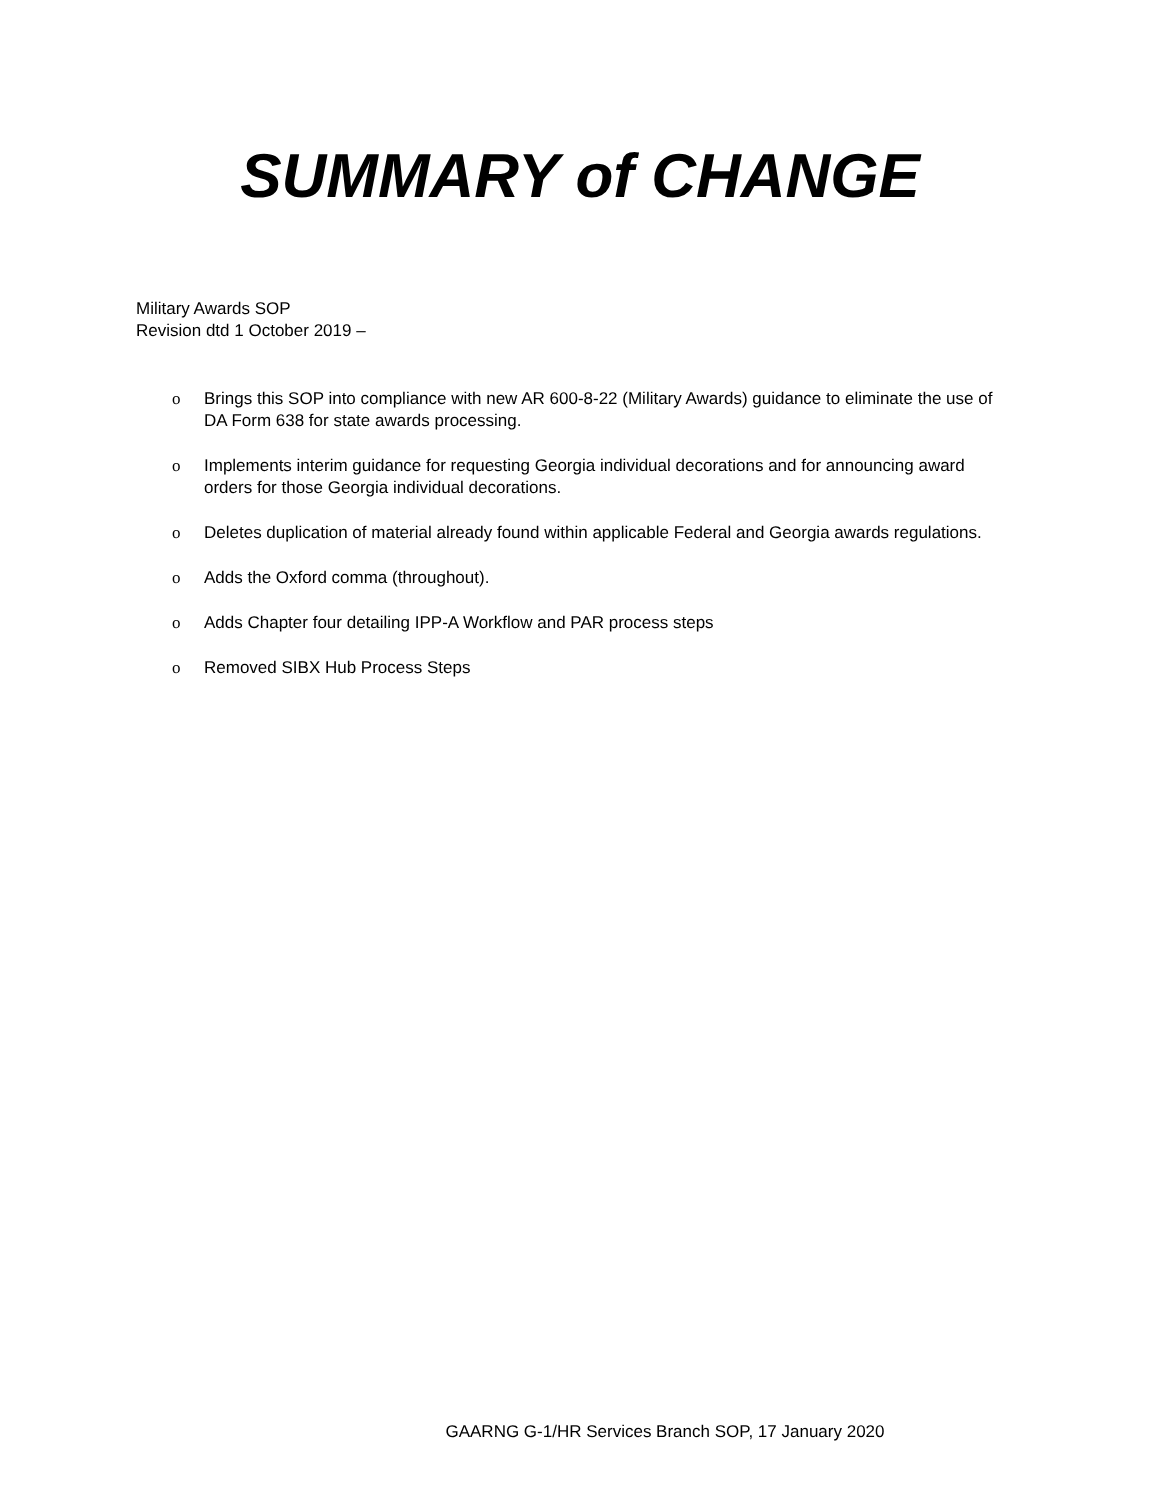SUMMARY of CHANGE
Military Awards SOP
Revision dtd 1 October 2019 –
o Brings this SOP into compliance with new AR 600-8-22 (Military Awards) guidance to eliminate the use of DA Form 638 for state awards processing.
o Implements interim guidance for requesting Georgia individual decorations and for announcing award orders for those Georgia individual decorations.
o Deletes duplication of material already found within applicable Federal and Georgia awards regulations.
o Adds the Oxford comma (throughout).
o Adds Chapter four detailing IPP-A Workflow and PAR process steps
o Removed SIBX Hub Process Steps
GAARNG G-1/HR Services Branch SOP, 17 January 2020